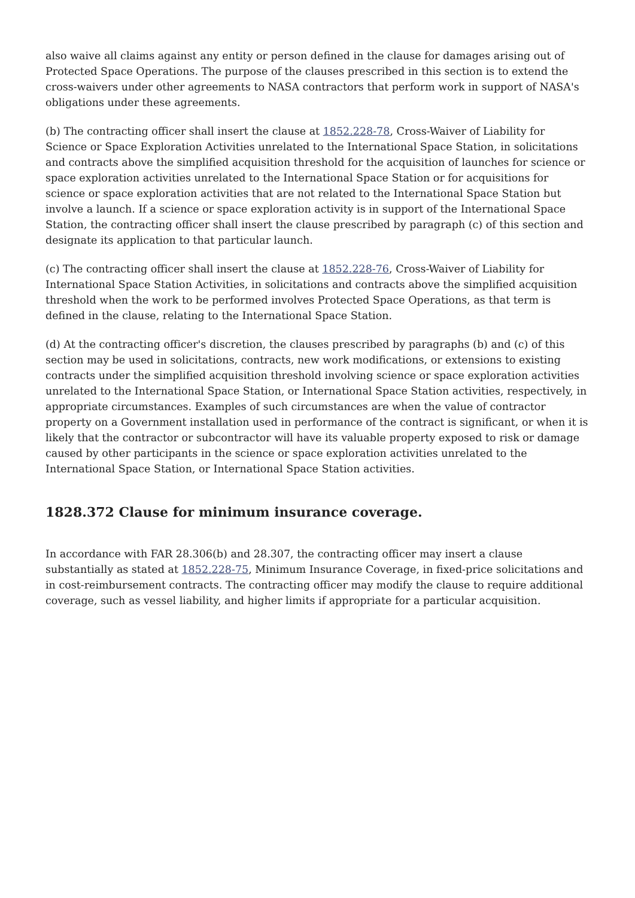also waive all claims against any entity or person defined in the clause for damages arising out of Protected Space Operations. The purpose of the clauses prescribed in this section is to extend the cross-waivers under other agreements to NASA contractors that perform work in support of NASA's obligations under these agreements.
(b) The contracting officer shall insert the clause at 1852.228-78, Cross-Waiver of Liability for Science or Space Exploration Activities unrelated to the International Space Station, in solicitations and contracts above the simplified acquisition threshold for the acquisition of launches for science or space exploration activities unrelated to the International Space Station or for acquisitions for science or space exploration activities that are not related to the International Space Station but involve a launch. If a science or space exploration activity is in support of the International Space Station, the contracting officer shall insert the clause prescribed by paragraph (c) of this section and designate its application to that particular launch.
(c) The contracting officer shall insert the clause at 1852.228-76, Cross-Waiver of Liability for International Space Station Activities, in solicitations and contracts above the simplified acquisition threshold when the work to be performed involves Protected Space Operations, as that term is defined in the clause, relating to the International Space Station.
(d) At the contracting officer's discretion, the clauses prescribed by paragraphs (b) and (c) of this section may be used in solicitations, contracts, new work modifications, or extensions to existing contracts under the simplified acquisition threshold involving science or space exploration activities unrelated to the International Space Station, or International Space Station activities, respectively, in appropriate circumstances. Examples of such circumstances are when the value of contractor property on a Government installation used in performance of the contract is significant, or when it is likely that the contractor or subcontractor will have its valuable property exposed to risk or damage caused by other participants in the science or space exploration activities unrelated to the International Space Station, or International Space Station activities.
1828.372 Clause for minimum insurance coverage.
In accordance with FAR 28.306(b) and 28.307, the contracting officer may insert a clause substantially as stated at 1852.228-75, Minimum Insurance Coverage, in fixed-price solicitations and in cost-reimbursement contracts. The contracting officer may modify the clause to require additional coverage, such as vessel liability, and higher limits if appropriate for a particular acquisition.